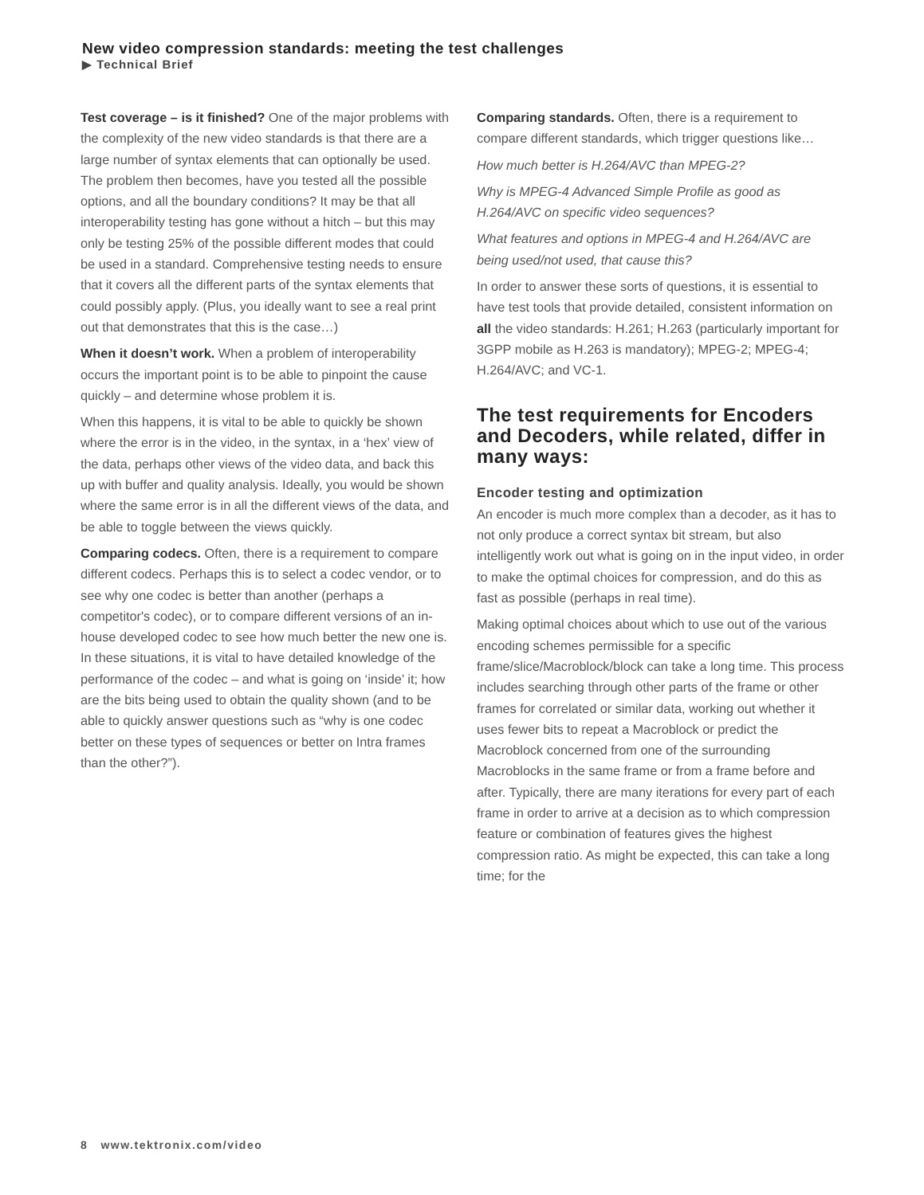New video compression standards: meeting the test challenges
▶ Technical Brief
Test coverage – is it finished? One of the major problems with the complexity of the new video standards is that there are a large number of syntax elements that can optionally be used. The problem then becomes, have you tested all the possible options, and all the boundary conditions? It may be that all interoperability testing has gone without a hitch – but this may only be testing 25% of the possible different modes that could be used in a standard. Comprehensive testing needs to ensure that it covers all the different parts of the syntax elements that could possibly apply. (Plus, you ideally want to see a real print out that demonstrates that this is the case…)
When it doesn’t work. When a problem of interoperability occurs the important point is to be able to pinpoint the cause quickly – and determine whose problem it is.
When this happens, it is vital to be able to quickly be shown where the error is in the video, in the syntax, in a ‘hex’ view of the data, perhaps other views of the video data, and back this up with buffer and quality analysis. Ideally, you would be shown where the same error is in all the different views of the data, and be able to toggle between the views quickly.
Comparing codecs. Often, there is a requirement to compare different codecs. Perhaps this is to select a codec vendor, or to see why one codec is better than another (perhaps a competitor's codec), or to compare different versions of an in-house developed codec to see how much better the new one is. In these situations, it is vital to have detailed knowledge of the performance of the codec – and what is going on ‘inside’ it; how are the bits being used to obtain the quality shown (and to be able to quickly answer questions such as “why is one codec better on these types of sequences or better on Intra frames than the other?”).
Comparing standards. Often, there is a requirement to compare different standards, which trigger questions like…
How much better is H.264/AVC than MPEG-2?
Why is MPEG-4 Advanced Simple Profile as good as H.264/AVC on specific video sequences?
What features and options in MPEG-4 and H.264/AVC are being used/not used, that cause this?
In order to answer these sorts of questions, it is essential to have test tools that provide detailed, consistent information on all the video standards: H.261; H.263 (particularly important for 3GPP mobile as H.263 is mandatory); MPEG-2; MPEG-4; H.264/AVC; and VC-1.
The test requirements for Encoders and Decoders, while related, differ in many ways:
Encoder testing and optimization
An encoder is much more complex than a decoder, as it has to not only produce a correct syntax bit stream, but also intelligently work out what is going on in the input video, in order to make the optimal choices for compression, and do this as fast as possible (perhaps in real time).
Making optimal choices about which to use out of the various encoding schemes permissible for a specific frame/slice/Macroblock/block can take a long time. This process includes searching through other parts of the frame or other frames for correlated or similar data, working out whether it uses fewer bits to repeat a Macroblock or predict the Macroblock concerned from one of the surrounding Macroblocks in the same frame or from a frame before and after. Typically, there are many iterations for every part of each frame in order to arrive at a decision as to which compression feature or combination of features gives the highest compression ratio. As might be expected, this can take a long time; for the
8 www.tektronix.com/video